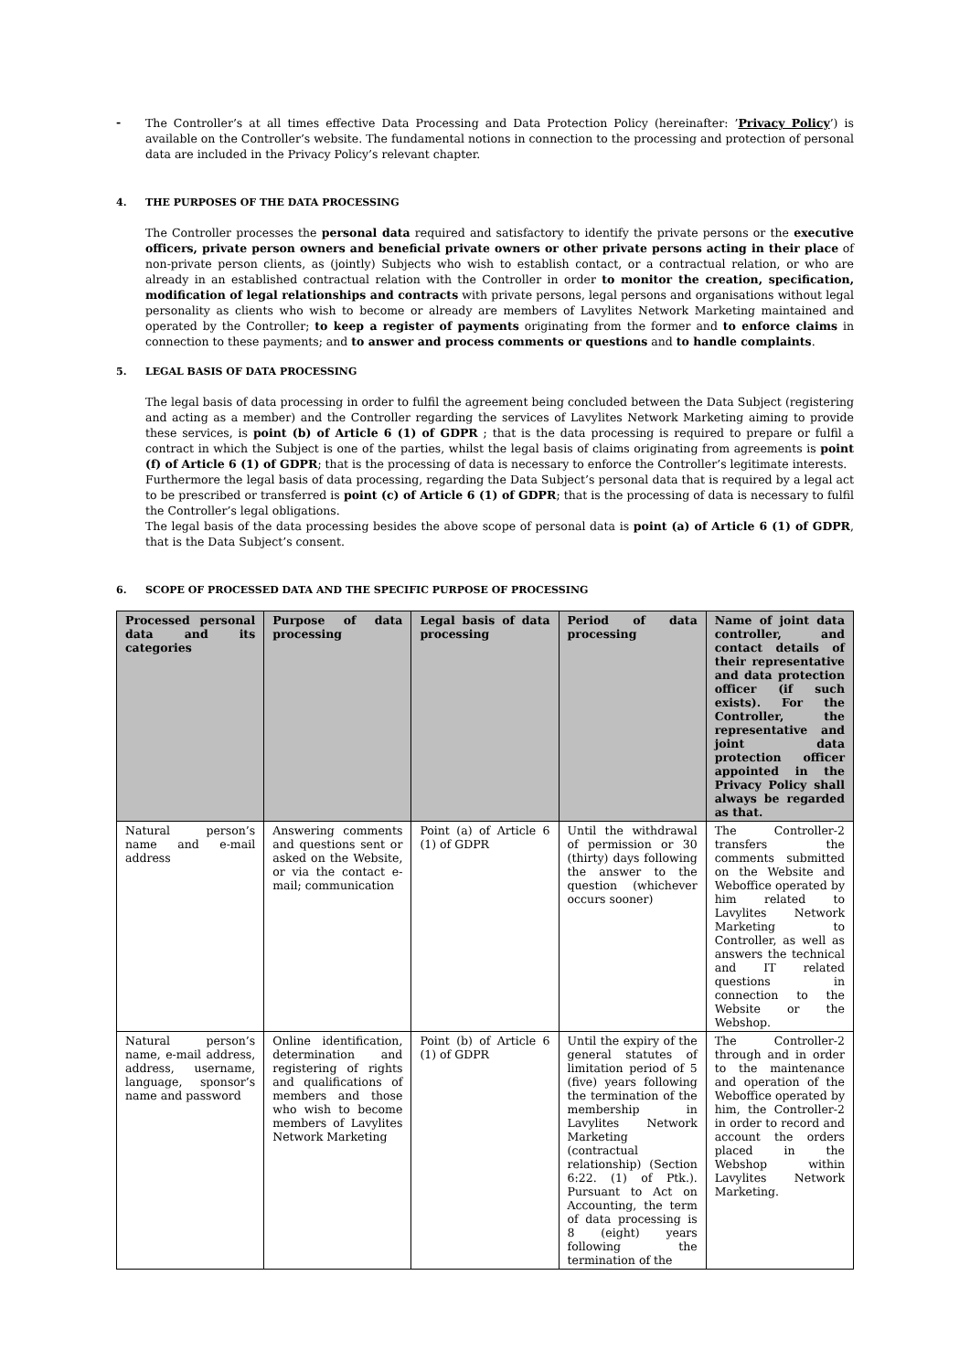-
The Controller’s at all times effective Data Processing and Data Protection Policy (hereinafter: ’Privacy Policy’) is available on the Controller’s website. The fundamental notions in connection to the processing and protection of personal data are included in the Privacy Policy’s relevant chapter.
4. THE PURPOSES OF THE DATA PROCESSING
The Controller processes the personal data required and satisfactory to identify the private persons or the executive officers, private person owners and beneficial private owners or other private persons acting in their place of non-private person clients, as (jointly) Subjects who wish to establish contact, or a contractual relation, or who are already in an established contractual relation with the Controller in order to monitor the creation, specification, modification of legal relationships and contracts with private persons, legal persons and organisations without legal personality as clients who wish to become or already are members of Lavylites Network Marketing maintained and operated by the Controller; to keep a register of payments originating from the former and to enforce claims in connection to these payments; and to answer and process comments or questions and to handle complaints.
5. LEGAL BASIS OF DATA PROCESSING
The legal basis of data processing in order to fulfil the agreement being concluded between the Data Subject (registering and acting as a member) and the Controller regarding the services of Lavylites Network Marketing aiming to provide these services, is point (b) of Article 6 (1) of GDPR ; that is the data processing is required to prepare or fulfil a contract in which the Subject is one of the parties, whilst the legal basis of claims originating from agreements is point (f) of Article 6 (1) of GDPR; that is the processing of data is necessary to enforce the Controller’s legitimate interests.
Furthermore the legal basis of data processing, regarding the Data Subject’s personal data that is required by a legal act to be prescribed or transferred is point (c) of Article 6 (1) of GDPR; that is the processing of data is necessary to fulfil the Controller’s legal obligations.
The legal basis of the data processing besides the above scope of personal data is point (a) of Article 6 (1) of GDPR, that is the Data Subject’s consent.
6. SCOPE OF PROCESSED DATA AND THE SPECIFIC PURPOSE OF PROCESSING
| Processed personal data and its categories | Purpose of data processing | Legal basis of data processing | Period of data processing | Name of joint data controller, and contact details of their representative and data protection officer (if such exists). For the Controller, the representative and joint data protection officer appointed in the Privacy Policy shall always be regarded as that. |
| --- | --- | --- | --- | --- |
| Natural person’s name and e-mail address | Answering comments and questions sent or asked on the Website, or via the contact e-mail; communication | Point (a) of Article 6 (1) of GDPR | Until the withdrawal of permission or 30 (thirty) days following the answer to the question (whichever occurs sooner) | The Controller-2 transfers the comments submitted on the Website and Weboffice operated by him related to Lavylites Network Marketing to Controller, as well as answers the technical and IT related questions in connection to the Website or the Webshop. |
| Natural person’s name, e-mail address, address, username, language, sponsor’s name and password | Online identification, determination and registering of rights and qualifications of members and those who wish to become members of Lavylites Network Marketing | Point (b) of Article 6 (1) of GDPR | Until the expiry of the general statutes of limitation period of 5 (five) years following the termination of the membership in Lavylites Network Marketing (contractual relationship) (Section 6:22. (1) of Ptk.). Pursuant to Act on Accounting, the term of data processing is 8 (eight) years following the termination of the | The Controller-2 through and in order to the maintenance and operation of the Weboffice operated by him, the Controller-2 in order to record and account the orders placed in the Webshop within Lavylites Network Marketing. |